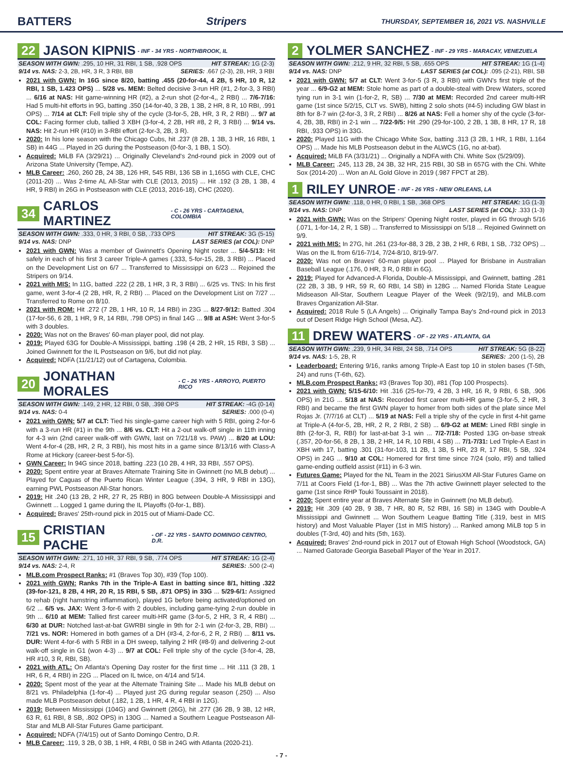BATTERS Stripers THURSDAY, SEPTEMBER 16, 2021 VS. NASHVILLE
22 JASON KIPNIS - INF - 34 YRS - NORTHBROOK, IL
SEASON WITH GWN: .295, 10 HR, 31 RBI, 1 SB, .928 OPS HIT STREAK: 1G (2-3)
9/14 vs. NAS: 2-3, 2B, HR, 3 R, 3 RBI, BB SERIES: .667 (2-3), 2B, HR, 3 RBI
2021 with GWN: In 16G since 8/20, batting .455 (20-for-44, 4 2B, 5 HR, 10 R, 12 RBI, 1 SB, 1.423 OPS) ... 5/28 vs. MEM: Belted decisive 3-run HR (#1, 2-for-3, 3 RBI) ... 6/16 at NAS: Hit game-winning HR (#2), a 2-run shot (2-for-4,, 2 RBI) ... 7/6-7/16: Had 5 multi-hit efforts in 9G, batting .350 (14-for-40, 3 2B, 1 3B, 2 HR, 8 R, 10 RBI, .991 OPS) ... 7/14 at CLT: Fell triple shy of the cycle (3-for-5, 2B, HR, 3 R, 2 RBI) ... 9/7 at COL: Facing former club, tallied 3 XBH (3-for-4, 2 2B, HR #8, 2 R, 3 RBI) ... 9/14 vs. NAS: Hit 2-run HR (#10) in 3-RBI effort (2-for-3, 2B, 3 R).
2020: In his lone season with the Chicago Cubs, hit .237 (8 2B, 1 3B, 3 HR, 16 RBI, 1 SB) in 44G ... Played in 2G during the Postseason (0-for-3, 1 BB, 1 SO).
Acquired: MiLB FA (3/29/21) ... Originally Cleveland's 2nd-round pick in 2009 out of Arizona State University (Tempe, AZ).
MLB Career: .260, 260 2B, 24 3B, 126 HR, 545 RBI, 136 SB in 1,165G with CLE, CHC (2011-20) ... Was 2-time AL All-Star with CLE (2013, 2015) ... Hit .192 (3 2B, 1 3B, 4 HR, 9 RBI) in 26G in Postseason with CLE (2013, 2016-18), CHC (2020).
34 CARLOS MARTINEZ - C - 26 YRS - CARTAGENA, COLOMBIA
SEASON WITH GWN: .333, 0 HR, 3 RBI, 0 SB, .733 OPS HIT STREAK: 3G (5-15)
9/14 vs. NAS: DNP LAST SERIES (at COL): DNP
2021 with GWN: Was a member of Gwinnett's Opening Night roster ... 5/4-5/13: Hit safely in each of his first 3 career Triple-A games (.333, 5-for-15, 2B, 3 RBI) ... Placed on the Development List on 6/7 ... Transferred to Mississippi on 6/23 ... Rejoined the Stripers on 9/14.
2021 with MIS: In 11G, batted .222 (2 2B, 1 HR, 3 R, 3 RBI) ... 6/25 vs. TNS: In his first game, went 3-for-4 (2 2B, HR, R, 2 RBI) ... Placed on the Development List on 7/27 ... Transferred to Rome on 8/10.
2021 with ROM: Hit .272 (7 2B, 1 HR, 10 R, 14 RBI) in 23G ... 8/27-9/12: Batted .304 (17-for-56, 6 2B, 1 HR, 9 R, 14 RBI, .798 OPS) in final 14G ... 9/8 at ASH: Went 3-for-5 with 3 doubles.
2020: Was not on the Braves' 60-man player pool, did not play.
2019: Played 63G for Double-A Mississippi, batting .198 (4 2B, 2 HR, 15 RBI, 3 SB) ... Joined Gwinnett for the IL Postseason on 9/6, but did not play.
Acquired: NDFA (11/21/12) out of Cartagena, Colombia.
20 JONATHAN MORALES - C - 26 YRS - ARROYO, PUERTO RICO
SEASON WITH GWN: .149, 2 HR, 12 RBI, 0 SB, .398 OPS HIT STREAK: -4G (0-14)
9/14 vs. NAS: 0-4 SERIES: .000 (0-4)
2021 with GWN: 5/7 at CLT: Tied his single-game career high with 5 RBI, going 2-for-6 with a 3-run HR (#1) in the 9th ... 8/6 vs. CLT: Hit a 2-out walk-off single in 11th inning for 4-3 win (2nd career walk-off with GWN, last on 7/21/18 vs. PAW) ... 8/20 at LOU: Went 4-for-4 (2B, HR, 2 R, 3 RBI), his most hits in a game since 8/13/16 with Class-A Rome at Hickory (career-best 5-for-5).
GWN Career: In 94G since 2018, batting .223 (10 2B, 4 HR, 33 RBI, .557 OPS).
2020: Spent entire year at Braves Alternate Training Site in Gwinnett (no MLB debut) ... Played for Caguas of the Puerto Rican Winter League (.394, 3 HR, 9 RBI in 13G), earning PWL Postseason All-Star honors.
2019: Hit .240 (13 2B, 2 HR, 27 R, 25 RBI) in 80G between Double-A Mississippi and Gwinnett ... Logged 1 game during the IL Playoffs (0-for-1, BB).
Acquired: Braves' 25th-round pick in 2015 out of Miami-Dade CC.
15 CRISTIAN PACHE - OF - 22 YRS - SANTO DOMINGO CENTRO, D.R.
SEASON WITH GWN: .271, 10 HR, 37 RBI, 9 SB, .774 OPS HIT STREAK: 1G (2-4)
9/14 vs. NAS: 2-4, R SERIES: .500 (2-4)
MLB.com Prospect Ranks: #1 (Braves Top 30), #39 (Top 100).
2021 with GWN: Ranks 7th in the Triple-A East in batting since 8/1, hitting .322 (39-for-121, 8 2B, 4 HR, 20 R, 15 RBI, 5 SB, .871 OPS) in 33G ... 5/29-6/1: Assigned to rehab (right hamstring inflammation), played 1G before being activated/optioned on 6/2 ... 6/5 vs. JAX: Went 3-for-6 with 2 doubles, including game-tying 2-run double in 9th ... 6/10 at MEM: Tallied first career multi-HR game (3-for-5, 2 HR, 3 R, 4 RBI) ... 6/30 at DUR: Notched last-at-bat GWRBI single in 9th for 2-1 win (2-for-3, 2B, RBI) ... 7/21 vs. NOR: Homered in both games of a DH (#3-4, 2-for-6, 2 R, 2 RBI) ... 8/11 vs. DUR: Went 4-for-6 with 5 RBI in a DH sweep, tallying 2 HR (#8-9) and delivering 2-out walk-off single in G1 (won 4-3) ... 9/7 at COL: Fell triple shy of the cycle (3-for-4, 2B, HR #10, 3 R, RBI, SB).
2021 with ATL: On Atlanta's Opening Day roster for the first time ... Hit .111 (3 2B, 1 HR, 6 R, 4 RBI) in 22G ... Placed on IL twice, on 4/14 and 5/14.
2020: Spent most of the year at the Alternate Training Site ... Made his MLB debut on 8/21 vs. Philadelphia (1-for-4) ... Played just 2G during regular season (.250) ... Also made MLB Postseason debut (.182, 1 2B, 1 HR, 4 R, 4 RBI in 12G).
2019: Between Mississippi (104G) and Gwinnett (26G), hit .277 (36 2B, 9 3B, 12 HR, 63 R, 61 RBI, 8 SB, .802 OPS) in 130G ... Named a Southern League Postseason All-Star and MLB All-Star Futures Game participant.
Acquired: NDFA (7/4/15) out of Santo Domingo Centro, D.R.
MLB Career: .119, 3 2B, 0 3B, 1 HR, 4 RBI, 0 SB in 24G with Atlanta (2020-21).
2 YOLMER SANCHEZ - INF - 29 YRS - MARACAY, VENEZUELA
SEASON WITH GWN: .212, 9 HR, 32 RBI, 5 SB, .655 OPS HIT STREAK: 1G (1-4)
9/14 vs. NAS: DNP LAST SERIES (at COL): .095 (2-21), RBI, SB
2021 with GWN: 5/7 at CLT: Went 3-for-5 (3 R, 3 RBI) with GWN's first triple of the year ... 6/9-G2 at MEM: Stole home as part of a double-steal with Drew Waters, scored tying run in 3-1 win (1-for-2, R, SB) ... 7/30 at MEM: Recorded 2nd career multi-HR game (1st since 5/2/15, CLT vs. SWB), hitting 2 solo shots (#4-5) including GW blast in 8th for 8-7 win (2-for-3, 3 R, 2 RBI) ... 8/26 at NAS: Fell a homer shy of the cycle (3-for-4, 2B, 3B, RBI) in 2-1 win ... 7/22-9/5: Hit .290 (29-for-100, 2 2B, 1 3B, 8 HR, 17 R, 18 RBI, .933 OPS) in 33G.
2020: Played 11G with the Chicago White Sox, batting .313 (3 2B, 1 HR, 1 RBI, 1.164 OPS) ... Made his MLB Postseason debut in the ALWCS (1G, no at-bat).
Acquired: MiLB FA (3/31/21) ... Originally a NDFA with Chi. White Sox (5/29/09).
MLB Career: .245, 113 2B, 24 3B, 32 HR, 215 RBI, 30 SB in 657G with the Chi. White Sox (2014-20) ... Won an AL Gold Glove in 2019 (.987 FPCT at 2B).
1 RILEY UNROE - INF - 26 YRS - NEW ORLEANS, LA
SEASON WITH GWN: .118, 0 HR, 0 RBI, 1 SB, .368 OPS HIT STREAK: 1G (1-3)
9/14 vs. NAS: DNP LAST SERIES (at COL): .333 (1-3)
2021 with GWN: Was on the Stripers' Opening Night roster, played in 6G through 5/16 (.071, 1-for-14, 2 R, 1 SB) ... Transferred to Mississippi on 5/18 ... Rejoined Gwinnett on 9/9.
2021 with MIS: In 27G, hit .261 (23-for-88, 3 2B, 2 3B, 2 HR, 6 RBI, 1 SB, .732 OPS) ... Was on the IL from 6/16-7/14, 7/24-8/10, 8/19-9/7.
2020: Was not on Braves' 60-man player pool ... Played for Brisbane in Australian Baseball League (.176, 0 HR, 3 R, 0 RBI in 6G).
2019: Played for Advanced-A Florida, Double-A Mississippi, and Gwinnett, batting .281 (22 2B, 3 3B, 9 HR, 59 R, 60 RBI, 14 SB) in 128G ... Named Florida State League Midseason All-Star, Southern League Player of the Week (9/2/19), and MiLB.com Braves Organization All-Star.
Acquired: 2018 Rule 5 (LA Angels) ... Originally Tampa Bay's 2nd-round pick in 2013 out of Desert Ridge High School (Mesa, AZ).
11 DREW WATERS - OF - 22 YRS - ATLANTA, GA
SEASON WITH GWN: .239, 9 HR, 34 RBI, 24 SB, .714 OPS HIT STREAK: 5G (8-22)
9/14 vs. NAS: 1-5, 2B, R SERIES: .200 (1-5), 2B
Leaderboard: Entering 9/16, ranks among Triple-A East top 10 in stolen bases (T-5th, 24) and runs (T-6th, 62).
MLB.com Prospect Ranks: #3 (Braves Top 30), #81 (Top 100 Prospects).
2021 with GWN: 5/15-6/10: Hit .316 (25-for-79, 4 2B, 3 HR, 16 R, 9 RBI, 6 SB, .906 OPS) in 21G ... 5/18 at NAS: Recorded first career multi-HR game (3-for-5, 2 HR, 3 RBI) and became the first GWN player to homer from both sides of the plate since Mel Rojas Jr. (7/7/16 at CLT) ... 5/19 at NAS: Fell a triple shy of the cycle in first 4-hit game at Triple-A (4-for-5, 2B, HR, 2 R, 2 RBI, 2 SB) ... 6/9-G2 at MEM: Lined RBI single in 8th (2-for-3, R, RBI) for last-at-bat 3-1 win ... 7/2-7/18: Posted 13G on-base streak (.357, 20-for-56, 8 2B, 1 3B, 2 HR, 14 R, 10 RBI, 4 SB) ... 7/1-7/31: Led Triple-A East in XBH with 17, batting .301 (31-for-103, 11 2B, 1 3B, 5 HR, 23 R, 17 RBI, 5 SB, .924 OPS) in 24G ... 9/10 at COL: Homered for first time since 7/24 (solo, #9) and tallied game-ending outfield assist (#11) in 6-3 win.
Futures Game: Played for the NL Team in the 2021 SiriusXM All-Star Futures Game on 7/11 at Coors Field (1-for-1, BB) ... Was the 7th active Gwinnett player selected to the game (1st since RHP Touki Toussaint in 2018).
2020: Spent entire year at Braves Alternate Site in Gwinnett (no MLB debut).
2019: Hit .309 (40 2B, 9 3B, 7 HR, 80 R, 52 RBI, 16 SB) in 134G with Double-A Mississippi and Gwinnett ... Won Southern League Batting Title (.319, best in MIS history) and Most Valuable Player (1st in MIS history) ... Ranked among MiLB top 5 in doubles (T-3rd, 40) and hits (5th, 163).
Acquired: Braves' 2nd-round pick in 2017 out of Etowah High School (Woodstock, GA) ... Named Gatorade Georgia Baseball Player of the Year in 2017.
- 7 -